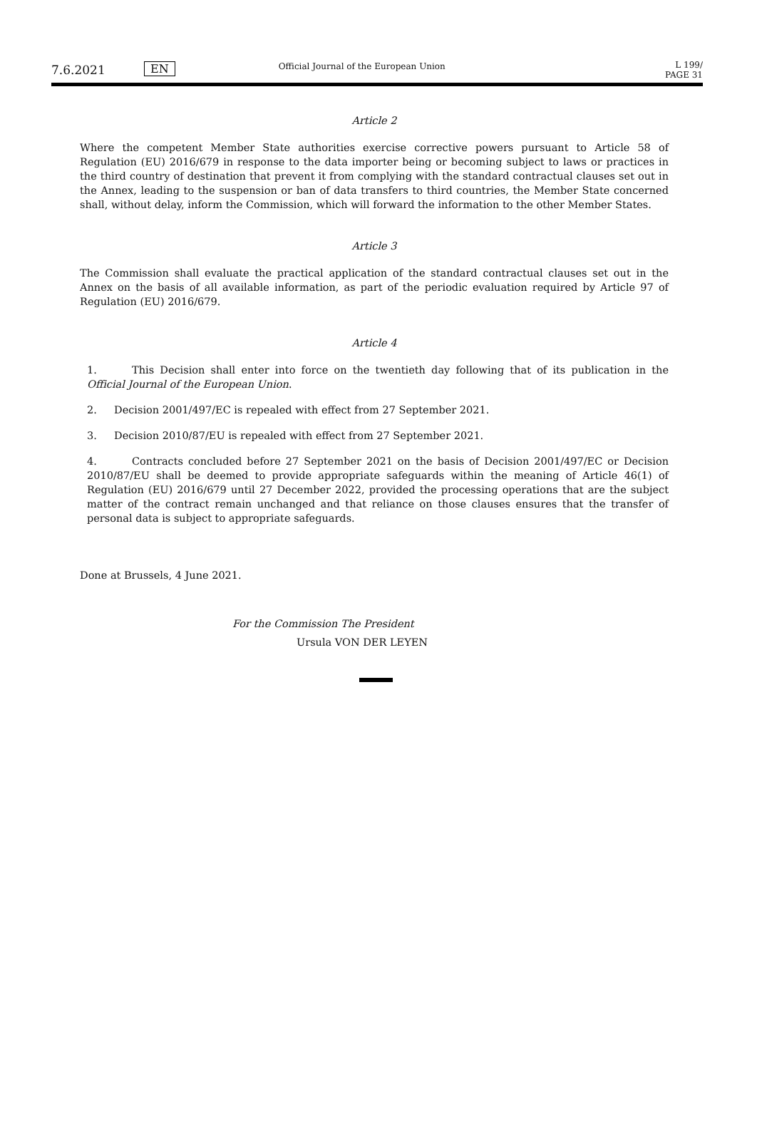7.6.2021 EN
Official Journal of the European Union
L 199/
PAGE 31
Article 2
Where the competent Member State authorities exercise corrective powers pursuant to Article 58 of Regulation (EU) 2016/679 in response to the data importer being or becoming subject to laws or practices in the third country of destination that prevent it from complying with the standard contractual clauses set out in the Annex, leading to the suspension or ban of data transfers to third countries, the Member State concerned shall, without delay, inform the Commission, which will forward the information to the other Member States.
Article 3
The Commission shall evaluate the practical application of the standard contractual clauses set out in the Annex on the basis of all available information, as part of the periodic evaluation required by Article 97 of Regulation (EU) 2016/679.
Article 4
1. This Decision shall enter into force on the twentieth day following that of its publication in the Official Journal of the European Union.
2. Decision 2001/497/EC is repealed with effect from 27 September 2021.
3. Decision 2010/87/EU is repealed with effect from 27 September 2021.
4. Contracts concluded before 27 September 2021 on the basis of Decision 2001/497/EC or Decision 2010/87/EU shall be deemed to provide appropriate safeguards within the meaning of Article 46(1) of Regulation (EU) 2016/679 until 27 December 2022, provided the processing operations that are the subject matter of the contract remain unchanged and that reliance on those clauses ensures that the transfer of personal data is subject to appropriate safeguards.
Done at Brussels, 4 June 2021.
For the Commission The President
Ursula VON DER LEYEN